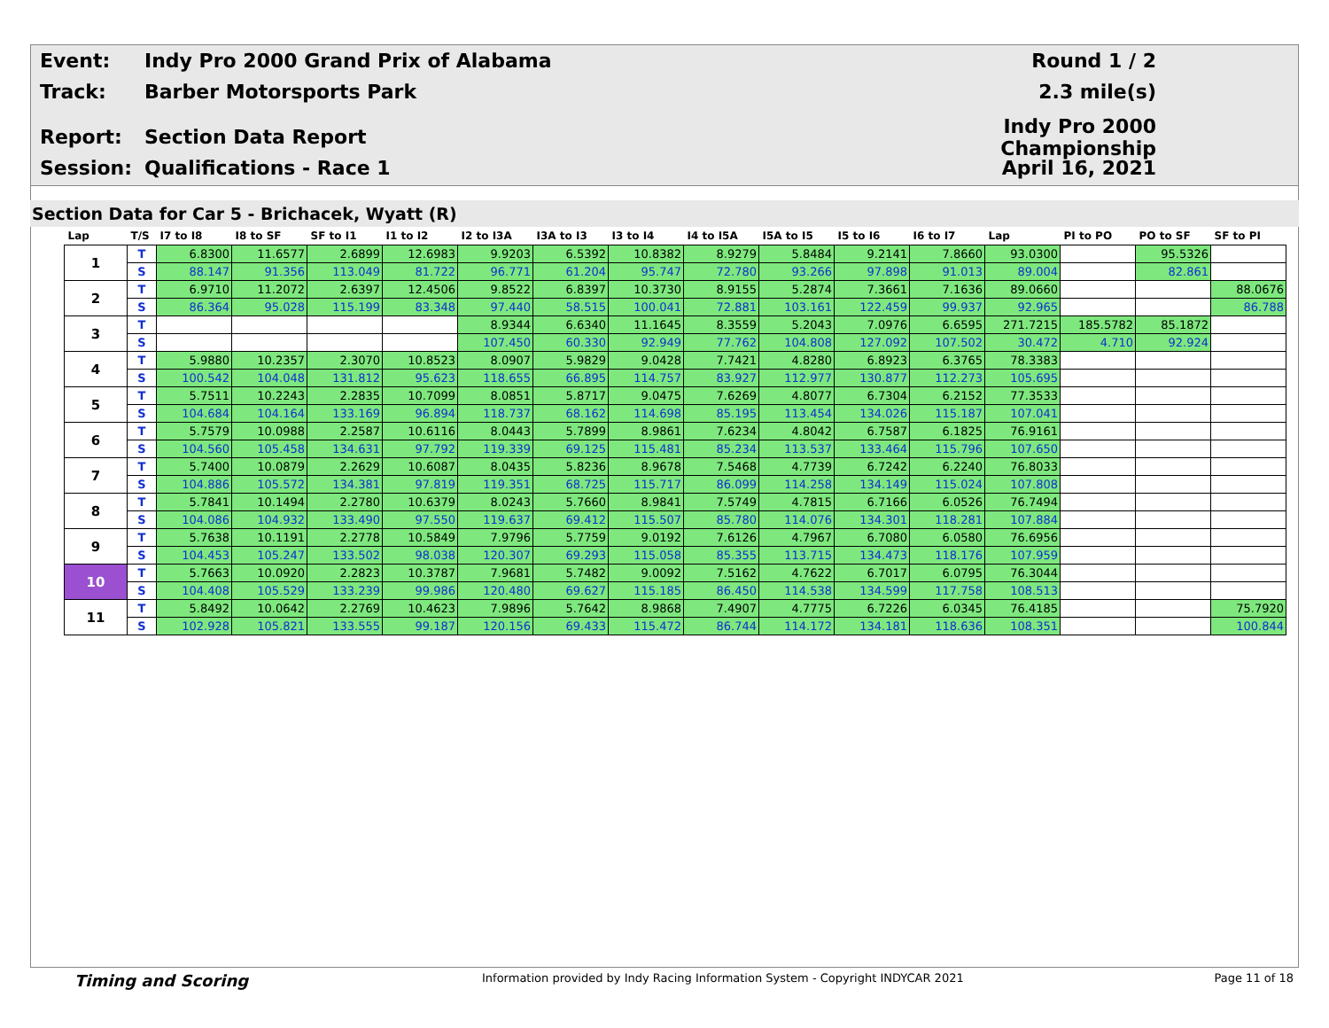Event: Indy Pro 2000 Grand Prix of Alabama Round 1 / 2
Track: Barber Motorsports Park 2.3 mile(s)
Report: Section Data Report Indy Pro 2000 Championship
Session: Qualifications - Race 1 April 16, 2021
Section Data for Car 5 - Brichacek, Wyatt (R)
| Lap | T/S | I7 to I8 | I8 to SF | SF to I1 | I1 to I2 | I2 to I3A | I3A to I3 | I3 to I4 | I4 to I5A | I5A to I5 | I5 to I6 | I6 to I7 | Lap | PI to PO | PO to SF | SF to PI |
| --- | --- | --- | --- | --- | --- | --- | --- | --- | --- | --- | --- | --- | --- | --- | --- | --- |
| 1 | T | 6.8300 | 11.6577 | 2.6899 | 12.6983 | 9.9203 | 6.5392 | 10.8382 | 8.9279 | 5.8484 | 9.2141 | 7.8660 | 93.0300 | | 95.5326 | |
| | S | 88.147 | 91.356 | 113.049 | 81.722 | 96.771 | 61.204 | 95.747 | 72.780 | 93.266 | 97.898 | 91.013 | 89.004 | | 82.861 | |
| 2 | T | 6.9710 | 11.2072 | 2.6397 | 12.4506 | 9.8522 | 6.8397 | 10.3730 | 8.9155 | 5.2874 | 7.3661 | 7.1636 | 89.0660 | | | 88.0676 |
| | S | 86.364 | 95.028 | 115.199 | 83.348 | 97.440 | 58.515 | 100.041 | 72.881 | 103.161 | 122.459 | 99.937 | 92.965 | | | 86.788 |
| 3 | T | | | | | 8.9344 | 6.6340 | 11.1645 | 8.3559 | 5.2043 | 7.0976 | 6.6595 | 271.7215 | 185.5782 | 85.1872 | |
| | S | | | | | 107.450 | 60.330 | 92.949 | 77.762 | 104.808 | 127.092 | 107.502 | 30.472 | 4.710 | 92.924 | |
| 4 | T | 5.9880 | 10.2357 | 2.3070 | 10.8523 | 8.0907 | 5.9829 | 9.0428 | 7.7421 | 4.8280 | 6.8923 | 6.3765 | 78.3383 | | | |
| | S | 100.542 | 104.048 | 131.812 | 95.623 | 118.655 | 66.895 | 114.757 | 83.927 | 112.977 | 130.877 | 112.273 | 105.695 | | | |
| 5 | T | 5.7511 | 10.2243 | 2.2835 | 10.7099 | 8.0851 | 5.8717 | 9.0475 | 7.6269 | 4.8077 | 6.7304 | 6.2152 | 77.3533 | | | |
| | S | 104.684 | 104.164 | 133.169 | 96.894 | 118.737 | 68.162 | 114.698 | 85.195 | 113.454 | 134.026 | 115.187 | 107.041 | | | |
| 6 | T | 5.7579 | 10.0988 | 2.2587 | 10.6116 | 8.0443 | 5.7899 | 8.9861 | 7.6234 | 4.8042 | 6.7587 | 6.1825 | 76.9161 | | | |
| | S | 104.560 | 105.458 | 134.631 | 97.792 | 119.339 | 69.125 | 115.481 | 85.234 | 113.537 | 133.464 | 115.796 | 107.650 | | | |
| 7 | T | 5.7400 | 10.0879 | 2.2629 | 10.6087 | 8.0435 | 5.8236 | 8.9678 | 7.5468 | 4.7739 | 6.7242 | 6.2240 | 76.8033 | | | |
| | S | 104.886 | 105.572 | 134.381 | 97.819 | 119.351 | 68.725 | 115.717 | 86.099 | 114.258 | 134.149 | 115.024 | 107.808 | | | |
| 8 | T | 5.7841 | 10.1494 | 2.2780 | 10.6379 | 8.0243 | 5.7660 | 8.9841 | 7.5749 | 4.7815 | 6.7166 | 6.0526 | 76.7494 | | | |
| | S | 104.086 | 104.932 | 133.490 | 97.550 | 119.637 | 69.412 | 115.507 | 85.780 | 114.076 | 134.301 | 118.281 | 107.884 | | | |
| 9 | T | 5.7638 | 10.1191 | 2.2778 | 10.5849 | 7.9796 | 5.7759 | 9.0192 | 7.6126 | 4.7967 | 6.7080 | 6.0580 | 76.6956 | | | |
| | S | 104.453 | 105.247 | 133.502 | 98.038 | 120.307 | 69.293 | 115.058 | 85.355 | 113.715 | 134.473 | 118.176 | 107.959 | | | |
| 10 | T | 5.7663 | 10.0920 | 2.2823 | 10.3787 | 7.9681 | 5.7482 | 9.0092 | 7.5162 | 4.7622 | 6.7017 | 6.0795 | 76.3044 | | | |
| | S | 104.408 | 105.529 | 133.239 | 99.986 | 120.480 | 69.627 | 115.185 | 86.450 | 114.538 | 134.599 | 117.758 | 108.513 | | | |
| 11 | T | 5.8492 | 10.0642 | 2.2769 | 10.4623 | 7.9896 | 5.7642 | 8.9868 | 7.4907 | 4.7775 | 6.7226 | 6.0345 | 76.4185 | | | 75.7920 |
| | S | 102.928 | 105.821 | 133.555 | 99.187 | 120.156 | 69.433 | 115.472 | 86.744 | 114.172 | 134.181 | 118.636 | 108.351 | | | 100.844 |
Timing and Scoring Information provided by Indy Racing Information System - Copyright INDYCAR 2021 Page 11 of 18